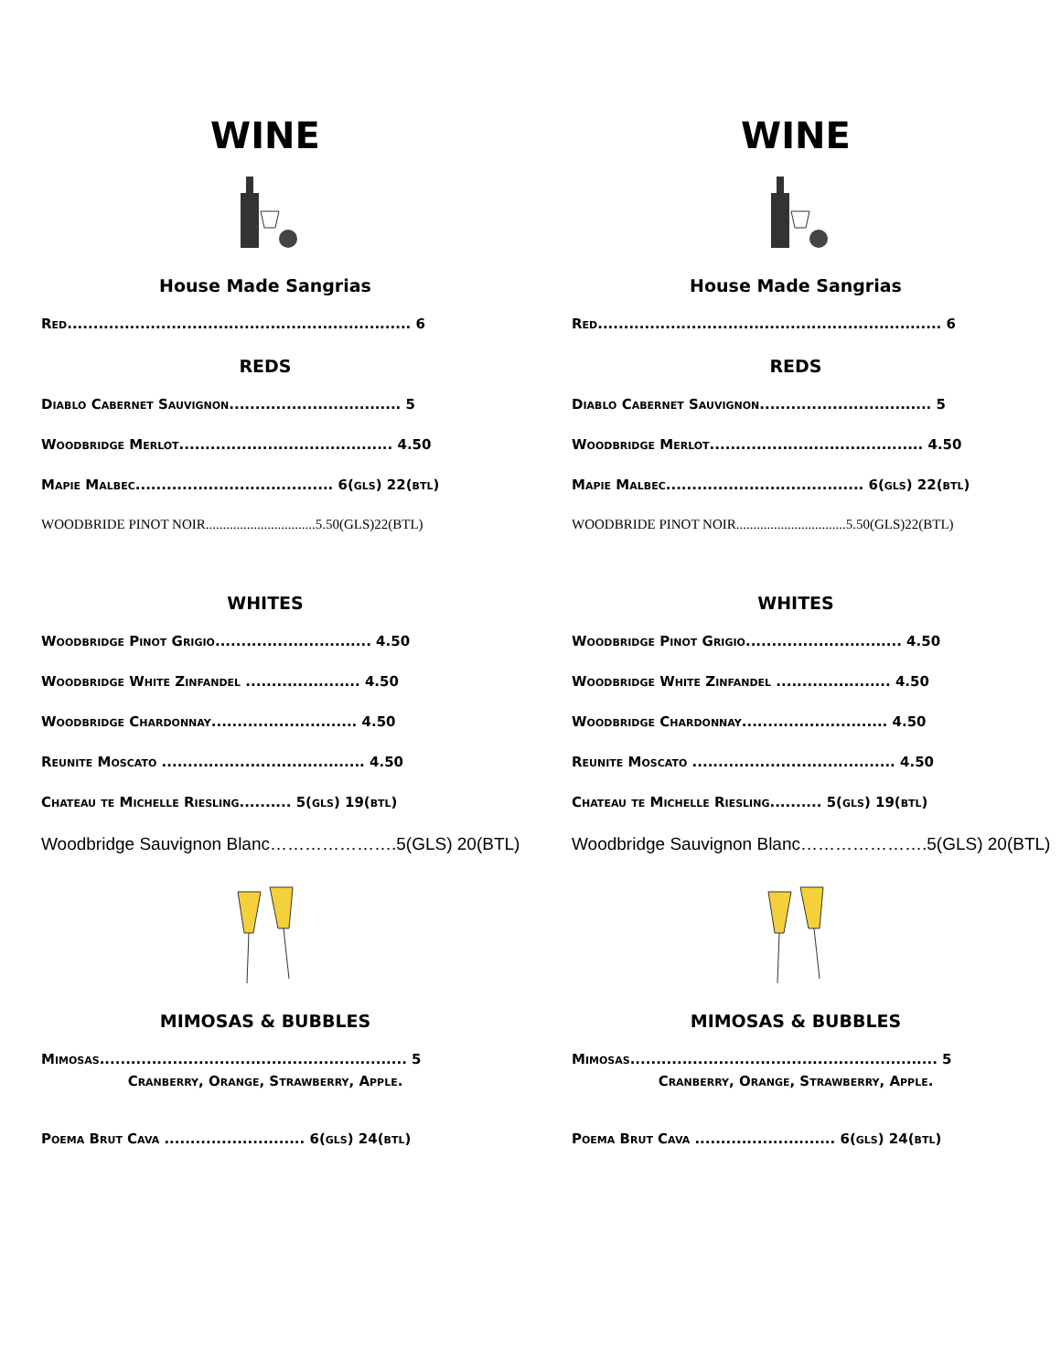WINE
House Made Sangrias
Red.................................................................. 6
REDS
Diablo Cabernet Sauvignon................................. 5
Woodbridge Merlot......................................... 4.50
Mapie Malbec...................................... 6(gls) 22(btl)
WOODBRIDE PINOT NOIR................................5.50(GLS)22(BTL)
WHITES
Woodbridge Pinot Grigio.............................. 4.50
Woodbridge White Zinfandel ...................... 4.50
Woodbridge Chardonnay............................ 4.50
Reunite Moscato ....................................... 4.50
Chateau te Michelle Riesling.......... 5(gls) 19(btl)
Woodbridge Sauvignon Blanc………………….5(GLS) 20(BTL)
MIMOSAS & BUBBLES
Mimosas........................................................... 5
Cranberry, Orange, Strawberry, Apple.
Poema Brut Cava ........................... 6(gls) 24(btl)
WINE
House Made Sangrias
Red.................................................................. 6
REDS
Diablo Cabernet Sauvignon................................. 5
Woodbridge Merlot......................................... 4.50
Mapie Malbec...................................... 6(gls) 22(btl)
WOODBRIDE PINOT NOIR................................5.50(GLS)22(BTL)
WHITES
Woodbridge Pinot Grigio.............................. 4.50
Woodbridge White Zinfandel ...................... 4.50
Woodbridge Chardonnay............................ 4.50
Reunite Moscato ....................................... 4.50
Chateau te Michelle Riesling.......... 5(gls) 19(btl)
Woodbridge Sauvignon Blanc………………….5(GLS) 20(BTL)
MIMOSAS & BUBBLES
Mimosas........................................................... 5
Cranberry, Orange, Strawberry, Apple.
Poema Brut Cava ........................... 6(gls) 24(btl)